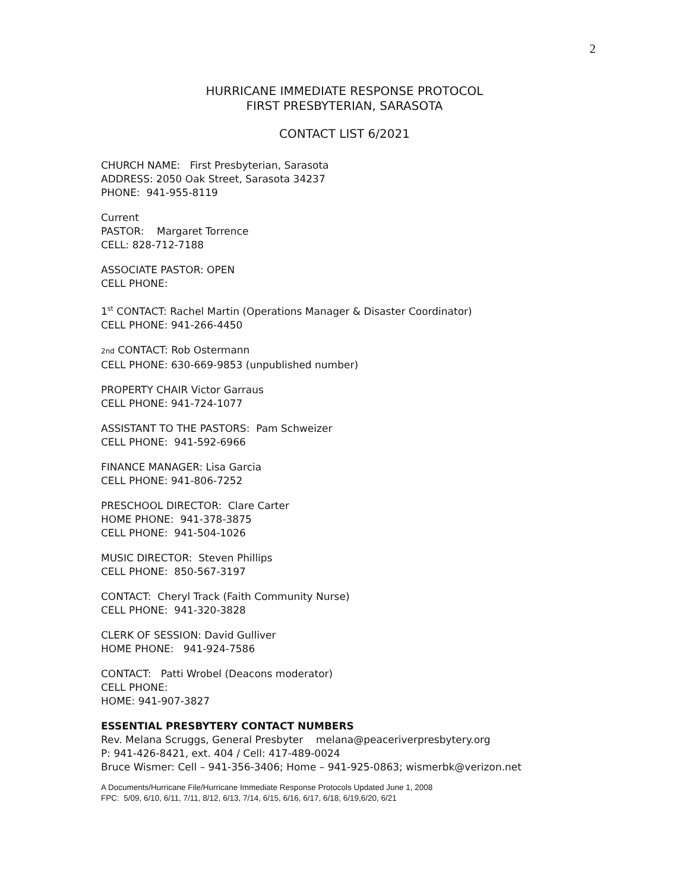2
HURRICANE IMMEDIATE RESPONSE PROTOCOL
FIRST PRESBYTERIAN, SARASOTA
CONTACT LIST 6/2021
CHURCH NAME: First Presbyterian, Sarasota
ADDRESS: 2050 Oak Street, Sarasota 34237
PHONE: 941-955-8119
Current
PASTOR: Margaret Torrence
CELL: 828-712-7188
ASSOCIATE PASTOR: OPEN
CELL PHONE:
1<sup>st</sup> CONTACT: Rachel Martin (Operations Manager & Disaster Coordinator)
CELL PHONE: 941-266-4450
2nd CONTACT: Rob Ostermann
CELL PHONE: 630-669-9853 (unpublished number)
PROPERTY CHAIR Victor Garraus
CELL PHONE: 941-724-1077
ASSISTANT TO THE PASTORS: Pam Schweizer
CELL PHONE: 941-592-6966
FINANCE MANAGER: Lisa Garcia
CELL PHONE: 941-806-7252
PRESCHOOL DIRECTOR: Clare Carter
HOME PHONE: 941-378-3875
CELL PHONE: 941-504-1026
MUSIC DIRECTOR: Steven Phillips
CELL PHONE: 850-567-3197
CONTACT: Cheryl Track (Faith Community Nurse)
CELL PHONE: 941-320-3828
CLERK OF SESSION: David Gulliver
HOME PHONE: 941-924-7586
CONTACT: Patti Wrobel (Deacons moderator)
CELL PHONE:
HOME: 941-907-3827
ESSENTIAL PRESBYTERY CONTACT NUMBERS
Rev. Melana Scruggs, General Presbyter melana@peaceriverpresbytery.org
P: 941-426-8421, ext. 404 / Cell: 417-489-0024
Bruce Wismer: Cell – 941-356-3406; Home – 941-925-0863; wismerbk@verizon.net
A Documents/Hurricane File/Hurricane Immediate Response Protocols Updated June 1, 2008
FPC: 5/09, 6/10, 6/11, 7/11, 8/12, 6/13, 7/14, 6/15, 6/16, 6/17, 6/18, 6/19,6/20, 6/21